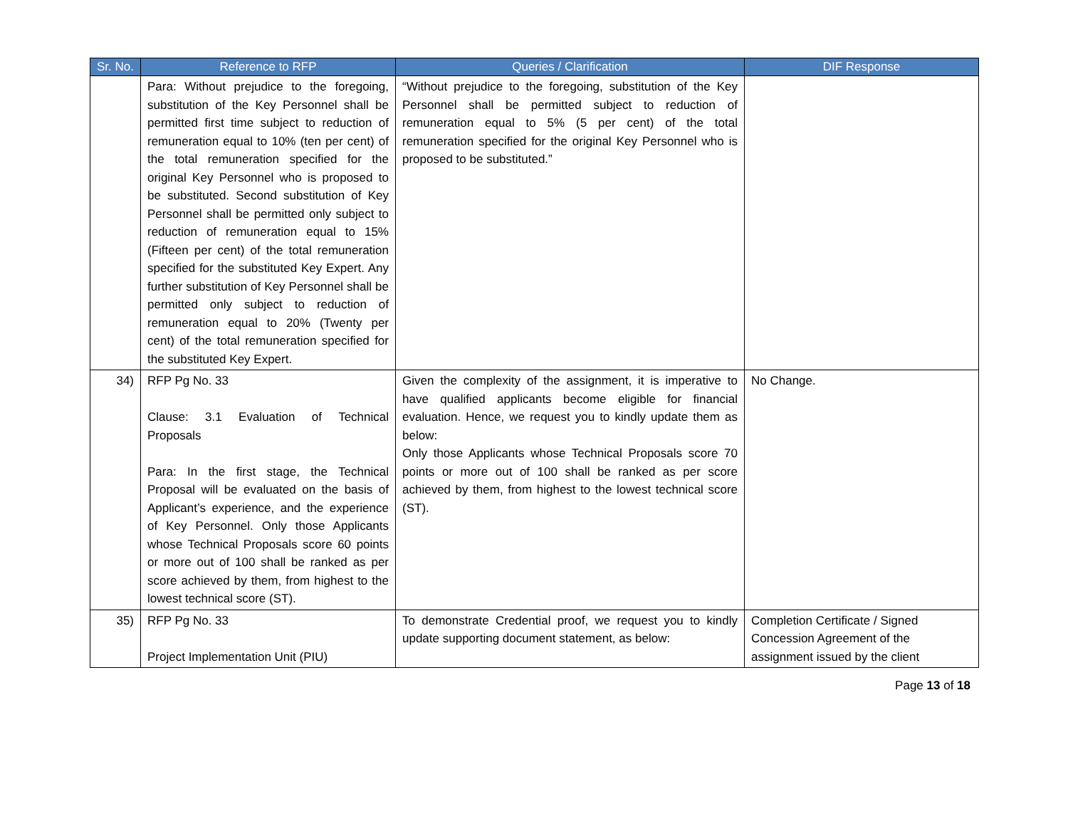| Sr. No. | Reference to RFP | Queries / Clarification | DIF Response |
| --- | --- | --- | --- |
| | Para: Without prejudice to the foregoing, substitution of the Key Personnel shall be permitted first time subject to reduction of remuneration equal to 10% (ten per cent) of the total remuneration specified for the original Key Personnel who is proposed to be substituted. Second substitution of Key Personnel shall be permitted only subject to reduction of remuneration equal to 15% (Fifteen per cent) of the total remuneration specified for the substituted Key Expert. Any further substitution of Key Personnel shall be permitted only subject to reduction of remuneration equal to 20% (Twenty per cent) of the total remuneration specified for the substituted Key Expert. | “Without prejudice to the foregoing, substitution of the Key Personnel shall be permitted subject to reduction of remuneration equal to 5% (5 per cent) of the total remuneration specified for the original Key Personnel who is proposed to be substituted.” | |
| 34) | RFP Pg No. 33 Clause: 3.1 Evaluation of Technical Proposals Para: In the first stage, the Technical Proposal will be evaluated on the basis of Applicant’s experience, and the experience of Key Personnel. Only those Applicants whose Technical Proposals score 60 points or more out of 100 shall be ranked as per score achieved by them, from highest to the lowest technical score (ST). | Given the complexity of the assignment, it is imperative to have qualified applicants become eligible for financial evaluation. Hence, we request you to kindly update them as below: Only those Applicants whose Technical Proposals score 70 points or more out of 100 shall be ranked as per score achieved by them, from highest to the lowest technical score (ST). | No Change. |
| 35) | RFP Pg No. 33 Project Implementation Unit (PIU) | To demonstrate Credential proof, we request you to kindly update supporting document statement, as below: | Completion Certificate / Signed Concession Agreement of the assignment issued by the client |
Page 13 of 18